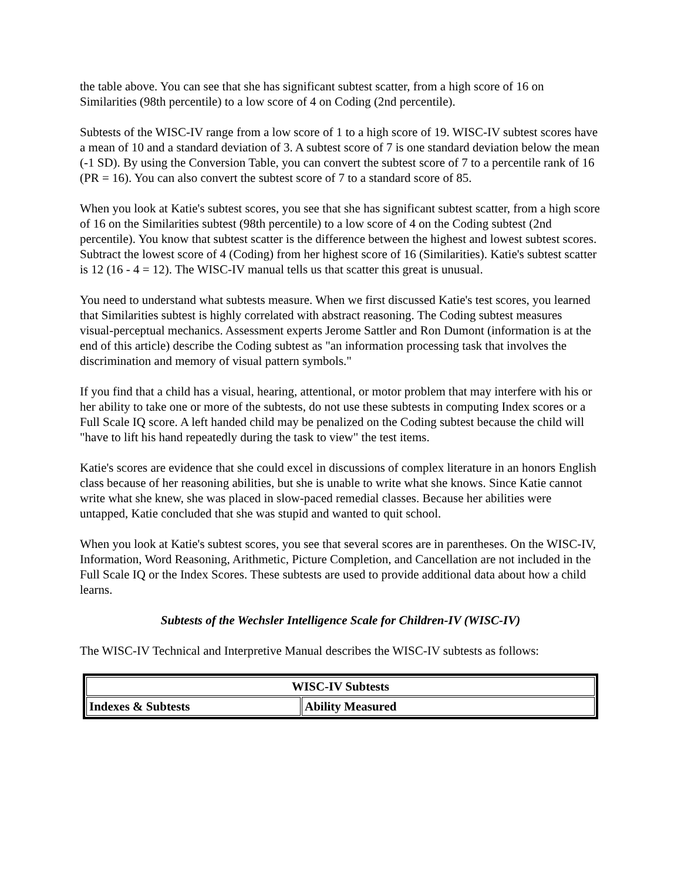the table above. You can see that she has significant subtest scatter, from a high score of 16 on Similarities (98th percentile) to a low score of 4 on Coding (2nd percentile).
Subtests of the WISC-IV range from a low score of 1 to a high score of 19. WISC-IV subtest scores have a mean of 10 and a standard deviation of 3. A subtest score of 7 is one standard deviation below the mean (-1 SD). By using the Conversion Table, you can convert the subtest score of 7 to a percentile rank of 16 (PR = 16). You can also convert the subtest score of 7 to a standard score of 85.
When you look at Katie's subtest scores, you see that she has significant subtest scatter, from a high score of 16 on the Similarities subtest (98th percentile) to a low score of 4 on the Coding subtest (2nd percentile). You know that subtest scatter is the difference between the highest and lowest subtest scores. Subtract the lowest score of 4 (Coding) from her highest score of 16 (Similarities). Katie's subtest scatter is 12 (16 - 4 = 12). The WISC-IV manual tells us that scatter this great is unusual.
You need to understand what subtests measure. When we first discussed Katie's test scores, you learned that Similarities subtest is highly correlated with abstract reasoning. The Coding subtest measures
visual-perceptual mechanics. Assessment experts Jerome Sattler and Ron Dumont (information is at the end of this article) describe the Coding subtest as "an information processing task that involves the discrimination and memory of visual pattern symbols."
If you find that a child has a visual, hearing, attentional, or motor problem that may interfere with his or her ability to take one or more of the subtests, do not use these subtests in computing Index scores or a Full Scale IQ score. A left handed child may be penalized on the Coding subtest because the child will "have to lift his hand repeatedly during the task to view" the test items.
Katie's scores are evidence that she could excel in discussions of complex literature in an honors English class because of her reasoning abilities, but she is unable to write what she knows. Since Katie cannot write what she knew, she was placed in slow-paced remedial classes. Because her abilities were untapped, Katie concluded that she was stupid and wanted to quit school.
When you look at Katie's subtest scores, you see that several scores are in parentheses. On the WISC-IV, Information, Word Reasoning, Arithmetic, Picture Completion, and Cancellation are not included in the Full Scale IQ or the Index Scores. These subtests are used to provide additional data about how a child learns.
Subtests of the Wechsler Intelligence Scale for Children-IV (WISC-IV)
The WISC-IV Technical and Interpretive Manual describes the WISC-IV subtests as follows:
| WISC-IV Subtests | |
| --- | --- |
| Indexes & Subtests | Ability Measured |